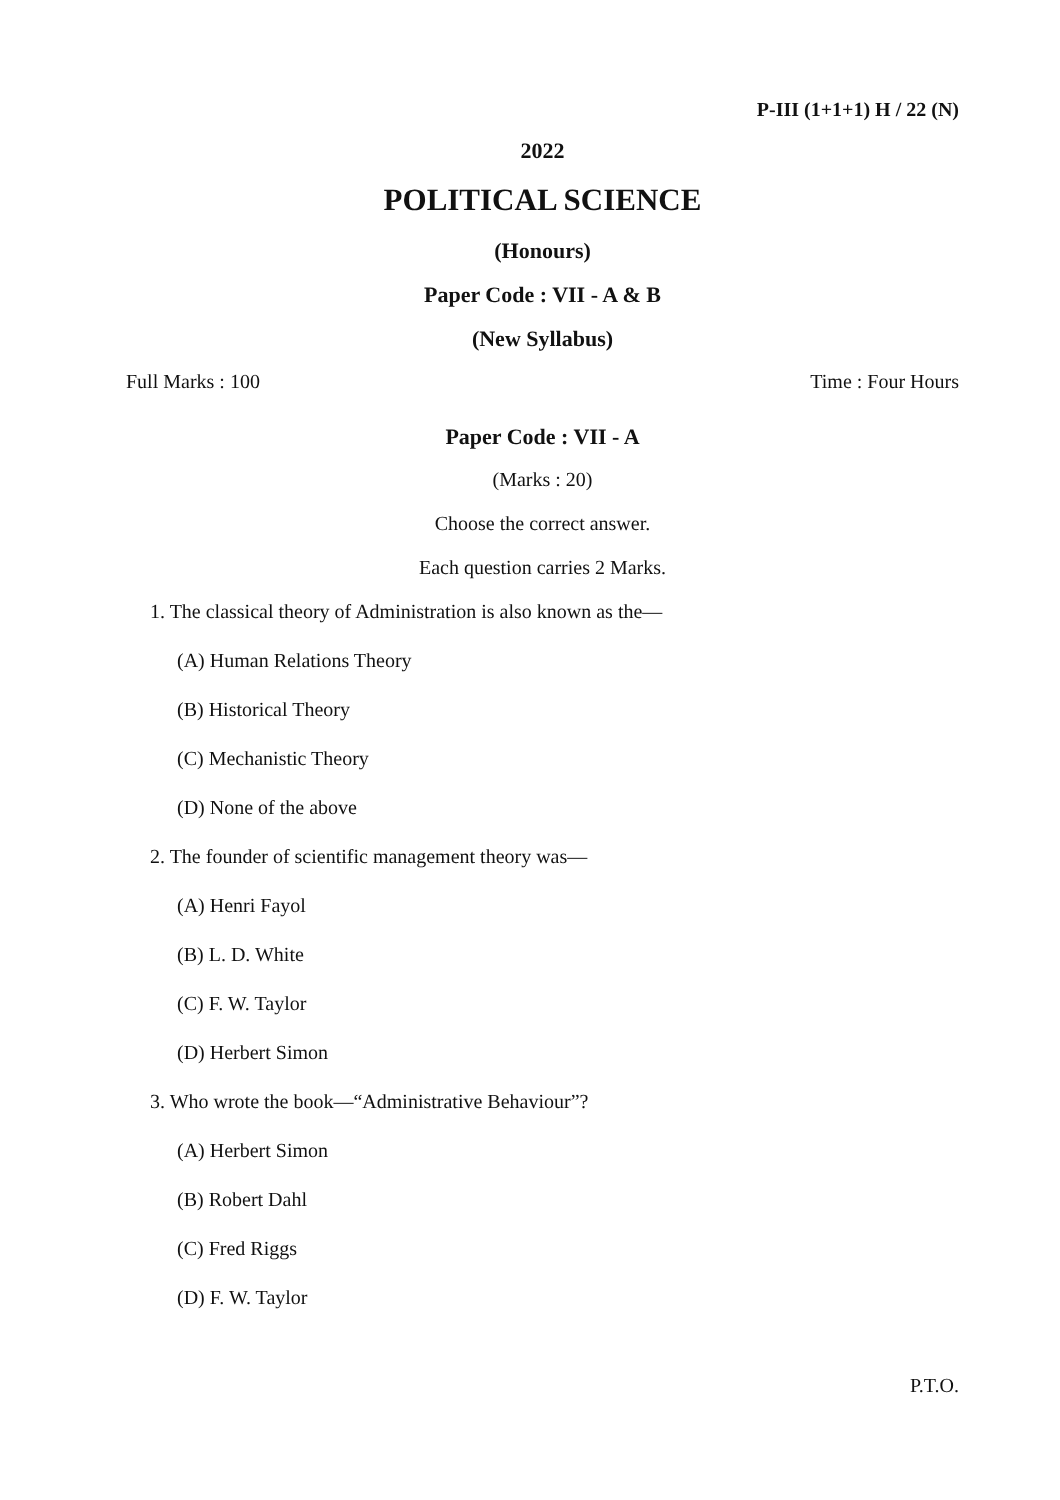P-III (1+1+1) H / 22 (N)
2022
POLITICAL SCIENCE
(Honours)
Paper Code : VII - A & B
(New Syllabus)
Full Marks : 100 Time : Four Hours
Paper Code : VII - A
(Marks : 20)
Choose the correct answer.
Each question carries 2 Marks.
1. The classical theory of Administration is also known as the—
(A) Human Relations Theory
(B) Historical Theory
(C) Mechanistic Theory
(D) None of the above
2. The founder of scientific management theory was—
(A) Henri Fayol
(B) L. D. White
(C) F. W. Taylor
(D) Herbert Simon
3. Who wrote the book—“Administrative Behaviour”?
(A) Herbert Simon
(B) Robert Dahl
(C) Fred Riggs
(D) F. W. Taylor
P.T.O.